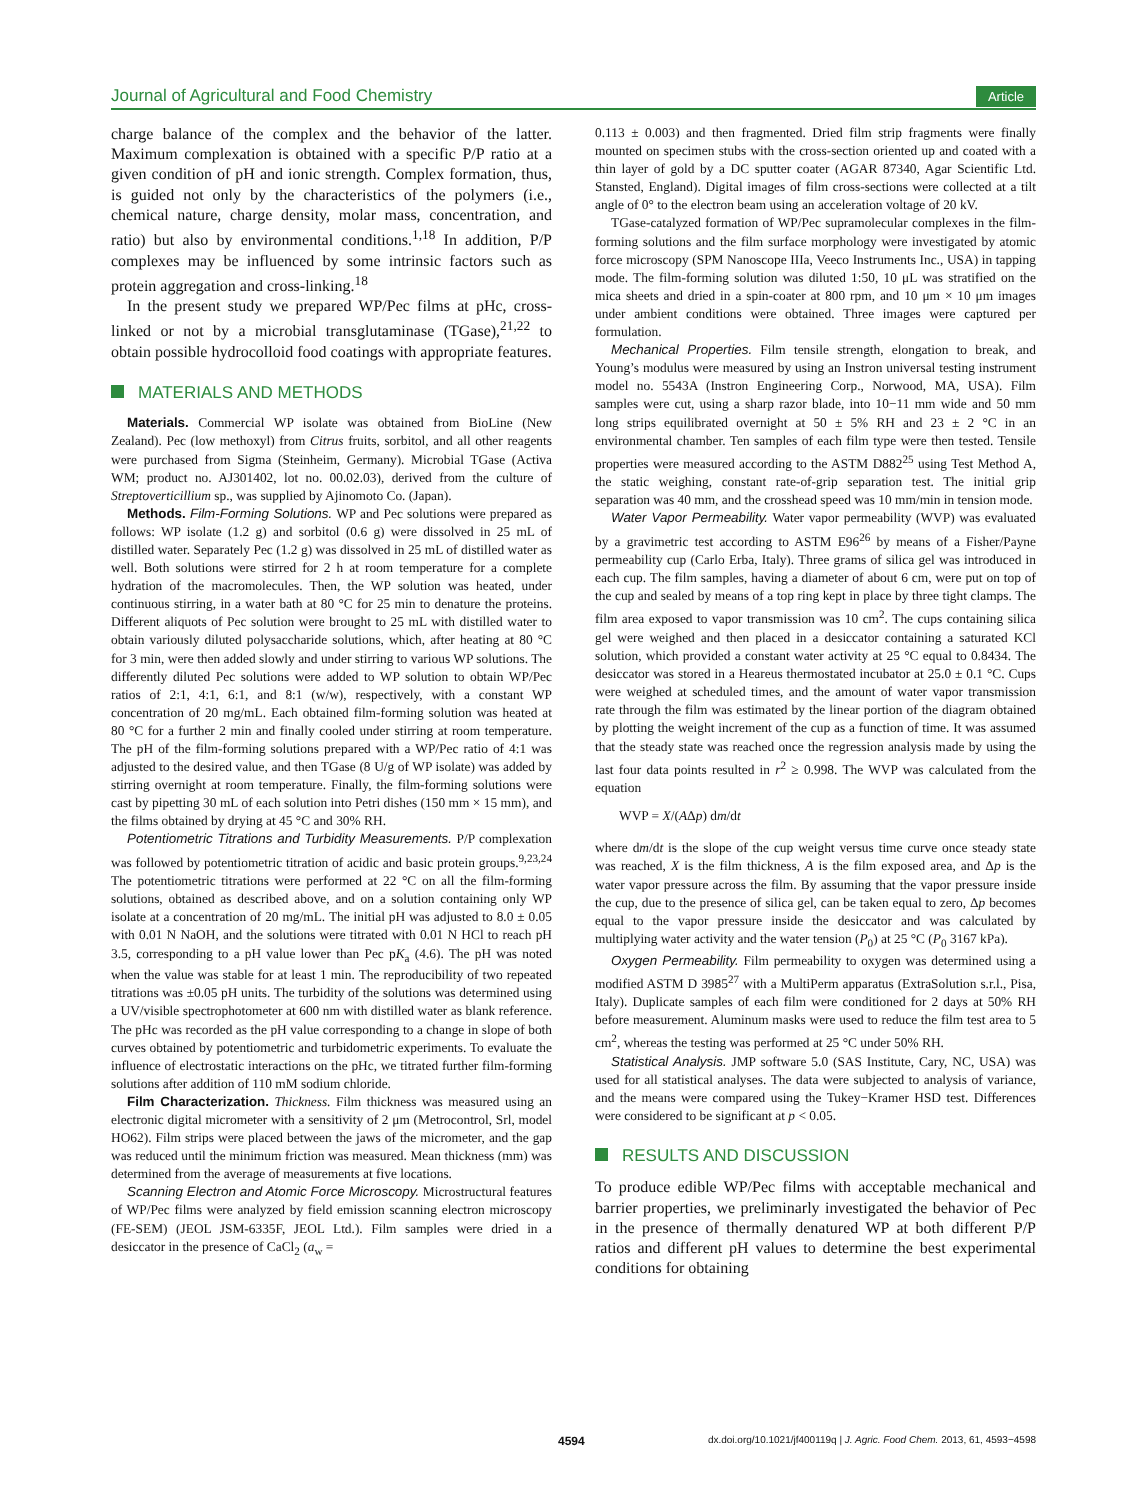Journal of Agricultural and Food Chemistry Article
charge balance of the complex and the behavior of the latter. Maximum complexation is obtained with a specific P/P ratio at a given condition of pH and ionic strength. Complex formation, thus, is guided not only by the characteristics of the polymers (i.e., chemical nature, charge density, molar mass, concentration, and ratio) but also by environmental conditions.<sup>1,18</sup> In addition, P/P complexes may be influenced by some intrinsic factors such as protein aggregation and cross-linking.<sup>18</sup>
In the present study we prepared WP/Pec films at pHc, cross-linked or not by a microbial transglutaminase (TGase),<sup>21,22</sup> to obtain possible hydrocolloid food coatings with appropriate features.
MATERIALS AND METHODS
Materials. Commercial WP isolate was obtained from BioLine (New Zealand). Pec (low methoxyl) from Citrus fruits, sorbitol, and all other reagents were purchased from Sigma (Steinheim, Germany). Microbial TGase (Activa WM; product no. AJ301402, lot no. 00.02.03), derived from the culture of Streptoverticillium sp., was supplied by Ajinomoto Co. (Japan).
Methods. Film-Forming Solutions. WP and Pec solutions were prepared as follows: WP isolate (1.2 g) and sorbitol (0.6 g) were dissolved in 25 mL of distilled water. Separately Pec (1.2 g) was dissolved in 25 mL of distilled water as well. Both solutions were stirred for 2 h at room temperature for a complete hydration of the macromolecules. Then, the WP solution was heated, under continuous stirring, in a water bath at 80 °C for 25 min to denature the proteins. Different aliquots of Pec solution were brought to 25 mL with distilled water to obtain variously diluted polysaccharide solutions, which, after heating at 80 °C for 3 min, were then added slowly and under stirring to various WP solutions. The differently diluted Pec solutions were added to WP solution to obtain WP/Pec ratios of 2:1, 4:1, 6:1, and 8:1 (w/w), respectively, with a constant WP concentration of 20 mg/mL. Each obtained film-forming solution was heated at 80 °C for a further 2 min and finally cooled under stirring at room temperature. The pH of the film-forming solutions prepared with a WP/Pec ratio of 4:1 was adjusted to the desired value, and then TGase (8 U/g of WP isolate) was added by stirring overnight at room temperature. Finally, the film-forming solutions were cast by pipetting 30 mL of each solution into Petri dishes (150 mm × 15 mm), and the films obtained by drying at 45 °C and 30% RH.
Potentiometric Titrations and Turbidity Measurements. P/P complexation was followed by potentiometric titration of acidic and basic protein groups.<sup>9,23,24</sup> The potentiometric titrations were performed at 22 °C on all the film-forming solutions, obtained as described above, and on a solution containing only WP isolate at a concentration of 20 mg/mL. The initial pH was adjusted to 8.0 ± 0.05 with 0.01 N NaOH, and the solutions were titrated with 0.01 N HCl to reach pH 3.5, corresponding to a pH value lower than Pec pK<sub>a</sub> (4.6). The pH was noted when the value was stable for at least 1 min. The reproducibility of two repeated titrations was ±0.05 pH units. The turbidity of the solutions was determined using a UV/visible spectrophotometer at 600 nm with distilled water as blank reference. The pHc was recorded as the pH value corresponding to a change in slope of both curves obtained by potentiometric and turbidometric experiments. To evaluate the influence of electrostatic interactions on the pHc, we titrated further film-forming solutions after addition of 110 mM sodium chloride.
Film Characterization. Thickness. Film thickness was measured using an electronic digital micrometer with a sensitivity of 2 μm (Metrocontrol, Srl, model HO62). Film strips were placed between the jaws of the micrometer, and the gap was reduced until the minimum friction was measured. Mean thickness (mm) was determined from the average of measurements at five locations.
Scanning Electron and Atomic Force Microscopy. Microstructural features of WP/Pec films were analyzed by field emission scanning electron microscopy (FE-SEM) (JEOL JSM-6335F, JEOL Ltd.). Film samples were dried in a desiccator in the presence of CaCl<sub>2</sub> (a<sub>w</sub> =
0.113 ± 0.003) and then fragmented. Dried film strip fragments were finally mounted on specimen stubs with the cross-section oriented up and coated with a thin layer of gold by a DC sputter coater (AGAR 87340, Agar Scientific Ltd. Stansted, England). Digital images of film cross-sections were collected at a tilt angle of 0° to the electron beam using an acceleration voltage of 20 kV.
TGase-catalyzed formation of WP/Pec supramolecular complexes in the film-forming solutions and the film surface morphology were investigated by atomic force microscopy (SPM Nanoscope IIIa, Veeco Instruments Inc., USA) in tapping mode. The film-forming solution was diluted 1:50, 10 μL was stratified on the mica sheets and dried in a spin-coater at 800 rpm, and 10 μm × 10 μm images under ambient conditions were obtained. Three images were captured per formulation.
Mechanical Properties. Film tensile strength, elongation to break, and Young’s modulus were measured by using an Instron universal testing instrument model no. 5543A (Instron Engineering Corp., Norwood, MA, USA). Film samples were cut, using a sharp razor blade, into 10−11 mm wide and 50 mm long strips equilibrated overnight at 50 ± 5% RH and 23 ± 2 °C in an environmental chamber. Ten samples of each film type were then tested. Tensile properties were measured according to the ASTM D882<sup>25</sup> using Test Method A, the static weighing, constant rate-of-grip separation test. The initial grip separation was 40 mm, and the crosshead speed was 10 mm/min in tension mode.
Water Vapor Permeability. Water vapor permeability (WVP) was evaluated by a gravimetric test according to ASTM E96<sup>26</sup> by means of a Fisher/Payne permeability cup (Carlo Erba, Italy). Three grams of silica gel was introduced in each cup. The film samples, having a diameter of about 6 cm, were put on top of the cup and sealed by means of a top ring kept in place by three tight clamps. The film area exposed to vapor transmission was 10 cm<sup>2</sup>. The cups containing silica gel were weighed and then placed in a desiccator containing a saturated KCl solution, which provided a constant water activity at 25 °C equal to 0.8434. The desiccator was stored in a Heareus thermostated incubator at 25.0 ± 0.1 °C. Cups were weighed at scheduled times, and the amount of water vapor transmission rate through the film was estimated by the linear portion of the diagram obtained by plotting the weight increment of the cup as a function of time. It was assumed that the steady state was reached once the regression analysis made by using the last four data points resulted in r<sup>2</sup> ≥ 0.998. The WVP was calculated from the equation
WVP = X/(AΔp) dm/dt
where dm/dt is the slope of the cup weight versus time curve once steady state was reached, X is the film thickness, A is the film exposed area, and Δp is the water vapor pressure across the film. By assuming that the vapor pressure inside the cup, due to the presence of silica gel, can be taken equal to zero, Δp becomes equal to the vapor pressure inside the desiccator and was calculated by multiplying water activity and the water tension (P<sub>0</sub>) at 25 °C (P<sub>0</sub> 3167 kPa).
Oxygen Permeability. Film permeability to oxygen was determined using a modified ASTM D 3985<sup>27</sup> with a MultiPerm apparatus (ExtraSolution s.r.l., Pisa, Italy). Duplicate samples of each film were conditioned for 2 days at 50% RH before measurement. Aluminum masks were used to reduce the film test area to 5 cm<sup>2</sup>, whereas the testing was performed at 25 °C under 50% RH.
Statistical Analysis. JMP software 5.0 (SAS Institute, Cary, NC, USA) was used for all statistical analyses. The data were subjected to analysis of variance, and the means were compared using the Tukey−Kramer HSD test. Differences were considered to be significant at p < 0.05.
RESULTS AND DISCUSSION
To produce edible WP/Pec films with acceptable mechanical and barrier properties, we preliminarly investigated the behavior of Pec in the presence of thermally denatured WP at both different P/P ratios and different pH values to determine the best experimental conditions for obtaining
4594 dx.doi.org/10.1021/jf400119q | J. Agric. Food Chem. 2013, 61, 4593−4598